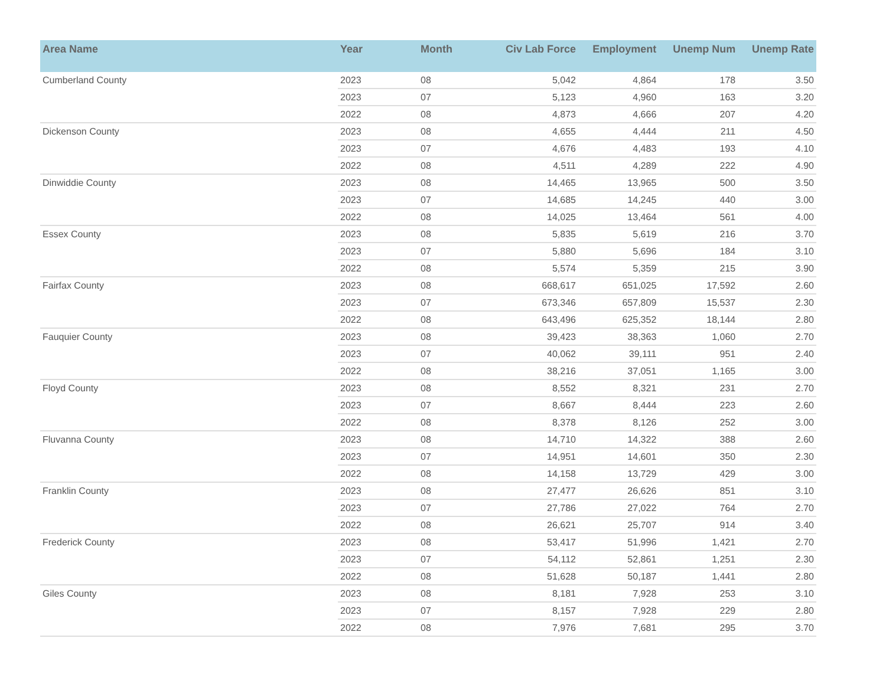| Area Name | Year | Month | Civ Lab Force | Employment | Unemp Num | Unemp Rate |
| --- | --- | --- | --- | --- | --- | --- |
| Cumberland County | 2023 | 08 | 5,042 | 4,864 | 178 | 3.50 |
| | 2023 | 07 | 5,123 | 4,960 | 163 | 3.20 |
| | 2022 | 08 | 4,873 | 4,666 | 207 | 4.20 |
| Dickenson County | 2023 | 08 | 4,655 | 4,444 | 211 | 4.50 |
| | 2023 | 07 | 4,676 | 4,483 | 193 | 4.10 |
| | 2022 | 08 | 4,511 | 4,289 | 222 | 4.90 |
| Dinwiddie County | 2023 | 08 | 14,465 | 13,965 | 500 | 3.50 |
| | 2023 | 07 | 14,685 | 14,245 | 440 | 3.00 |
| | 2022 | 08 | 14,025 | 13,464 | 561 | 4.00 |
| Essex County | 2023 | 08 | 5,835 | 5,619 | 216 | 3.70 |
| | 2023 | 07 | 5,880 | 5,696 | 184 | 3.10 |
| | 2022 | 08 | 5,574 | 5,359 | 215 | 3.90 |
| Fairfax County | 2023 | 08 | 668,617 | 651,025 | 17,592 | 2.60 |
| | 2023 | 07 | 673,346 | 657,809 | 15,537 | 2.30 |
| | 2022 | 08 | 643,496 | 625,352 | 18,144 | 2.80 |
| Fauquier County | 2023 | 08 | 39,423 | 38,363 | 1,060 | 2.70 |
| | 2023 | 07 | 40,062 | 39,111 | 951 | 2.40 |
| | 2022 | 08 | 38,216 | 37,051 | 1,165 | 3.00 |
| Floyd County | 2023 | 08 | 8,552 | 8,321 | 231 | 2.70 |
| | 2023 | 07 | 8,667 | 8,444 | 223 | 2.60 |
| | 2022 | 08 | 8,378 | 8,126 | 252 | 3.00 |
| Fluvanna County | 2023 | 08 | 14,710 | 14,322 | 388 | 2.60 |
| | 2023 | 07 | 14,951 | 14,601 | 350 | 2.30 |
| | 2022 | 08 | 14,158 | 13,729 | 429 | 3.00 |
| Franklin County | 2023 | 08 | 27,477 | 26,626 | 851 | 3.10 |
| | 2023 | 07 | 27,786 | 27,022 | 764 | 2.70 |
| | 2022 | 08 | 26,621 | 25,707 | 914 | 3.40 |
| Frederick County | 2023 | 08 | 53,417 | 51,996 | 1,421 | 2.70 |
| | 2023 | 07 | 54,112 | 52,861 | 1,251 | 2.30 |
| | 2022 | 08 | 51,628 | 50,187 | 1,441 | 2.80 |
| Giles County | 2023 | 08 | 8,181 | 7,928 | 253 | 3.10 |
| | 2023 | 07 | 8,157 | 7,928 | 229 | 2.80 |
| | 2022 | 08 | 7,976 | 7,681 | 295 | 3.70 |